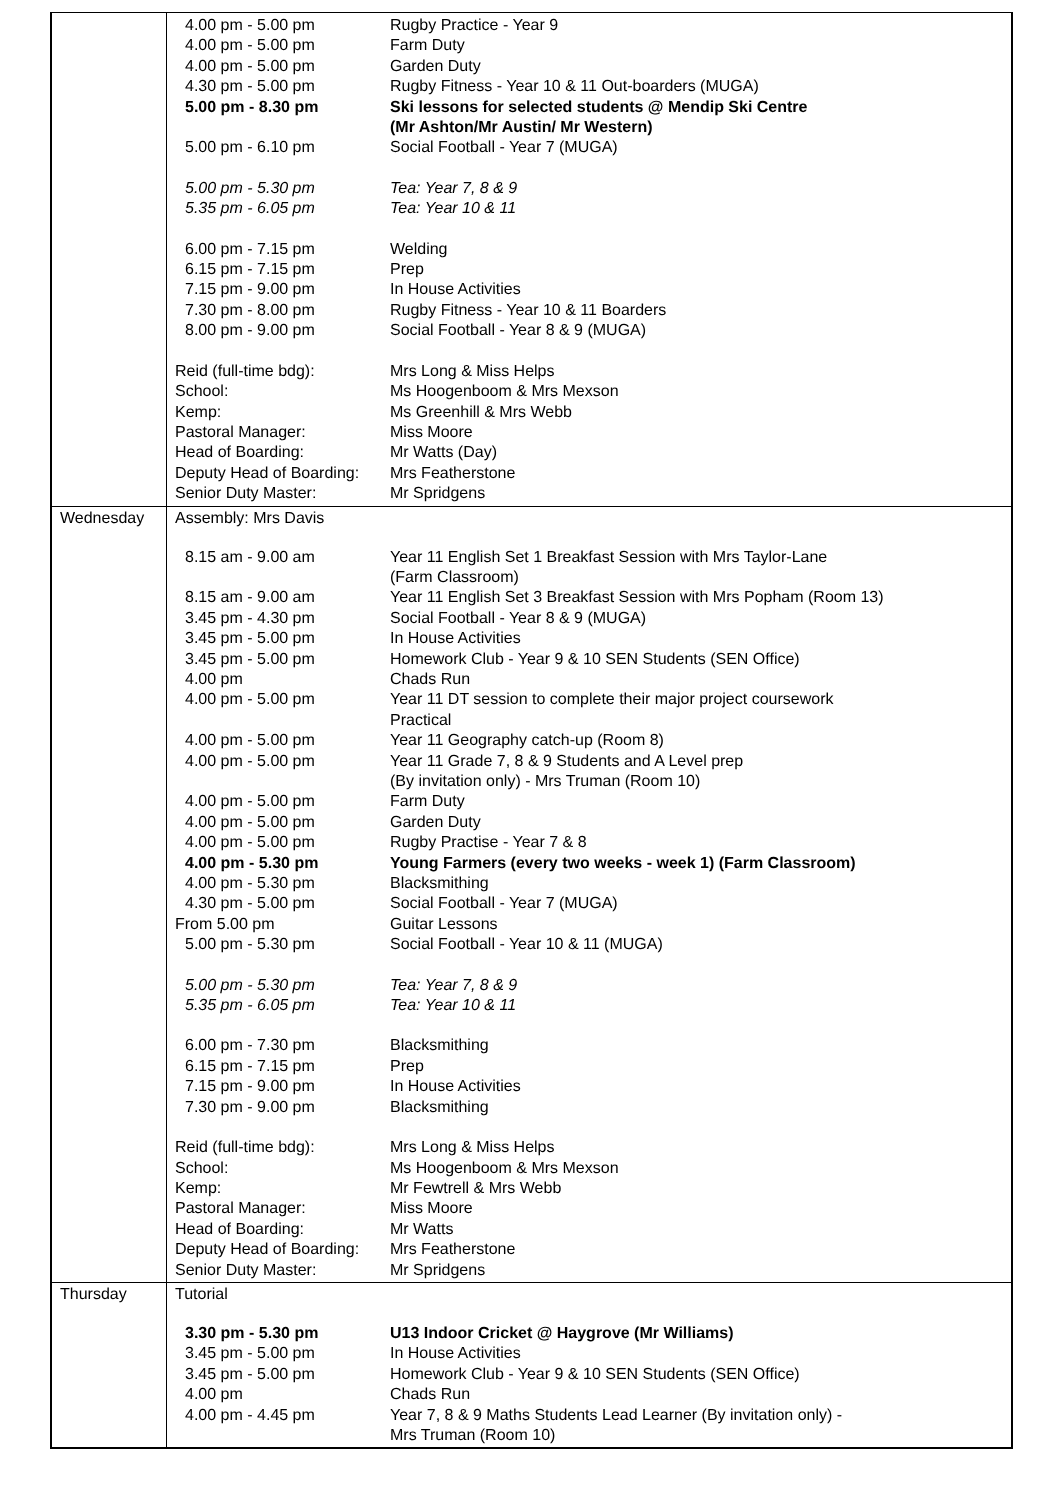4.00 pm - 5.00 pm Rugby Practice - Year 9
4.00 pm - 5.00 pm Farm Duty
4.00 pm - 5.00 pm Garden Duty
4.30 pm - 5.00 pm Rugby Fitness - Year 10 & 11 Out-boarders (MUGA)
5.00 pm - 8.30 pm Ski lessons for selected students @ Mendip Ski Centre
(Mr Ashton/Mr Austin/ Mr Western)
5.00 pm - 6.10 pm Social Football - Year 7 (MUGA)
5.00 pm - 5.30 pm Tea: Year 7, 8 & 9
5.35 pm - 6.05 pm Tea: Year 10 & 11
6.00 pm - 7.15 pm Welding
6.15 pm - 7.15 pm Prep
7.15 pm - 9.00 pm In House Activities
7.30 pm - 8.00 pm Rugby Fitness - Year 10 & 11 Boarders
8.00 pm - 9.00 pm Social Football - Year 8 & 9 (MUGA)
Reid (full-time bdg): Mrs Long & Miss Helps
School: Ms Hoogenboom & Mrs Mexson
Kemp: Ms Greenhill & Mrs Webb
Pastoral Manager: Miss Moore
Head of Boarding: Mr Watts (Day)
Deputy Head of Boarding: Mrs Featherstone
Senior Duty Master: Mr Spridgens
Wednesday
Assembly: Mrs Davis
8.15 am - 9.00 am Year 11 English Set 1 Breakfast Session with Mrs Taylor-Lane
(Farm Classroom)
8.15 am - 9.00 am Year 11 English Set 3 Breakfast Session with Mrs Popham (Room 13)
3.45 pm - 4.30 pm Social Football - Year 8 & 9 (MUGA)
3.45 pm - 5.00 pm In House Activities
3.45 pm - 5.00 pm Homework Club - Year 9 & 10 SEN Students (SEN Office)
4.00 pm Chads Run
4.00 pm - 5.00 pm Year 11 DT session to complete their major project coursework
Practical
4.00 pm - 5.00 pm Year 11 Geography catch-up (Room 8)
4.00 pm - 5.00 pm Year 11 Grade 7, 8 & 9 Students and A Level prep
(By invitation only) - Mrs Truman (Room 10)
4.00 pm - 5.00 pm Farm Duty
4.00 pm - 5.00 pm Garden Duty
4.00 pm - 5.00 pm Rugby Practise - Year 7 & 8
4.00 pm - 5.30 pm Young Farmers (every two weeks - week 1) (Farm Classroom)
4.00 pm - 5.30 pm Blacksmithing
4.30 pm - 5.00 pm Social Football - Year 7 (MUGA)
From 5.00 pm Guitar Lessons
5.00 pm - 5.30 pm Social Football - Year 10 & 11 (MUGA)
5.00 pm - 5.30 pm Tea: Year 7, 8 & 9
5.35 pm - 6.05 pm Tea: Year 10 & 11
6.00 pm - 7.30 pm Blacksmithing
6.15 pm - 7.15 pm Prep
7.15 pm - 9.00 pm In House Activities
7.30 pm - 9.00 pm Blacksmithing
Reid (full-time bdg): Mrs Long & Miss Helps
School: Ms Hoogenboom & Mrs Mexson
Kemp: Mr Fewtrell & Mrs Webb
Pastoral Manager: Miss Moore
Head of Boarding: Mr Watts
Deputy Head of Boarding: Mrs Featherstone
Senior Duty Master: Mr Spridgens
Thursday
Tutorial
3.30 pm - 5.30 pm U13 Indoor Cricket @ Haygrove (Mr Williams)
3.45 pm - 5.00 pm In House Activities
3.45 pm - 5.00 pm Homework Club - Year 9 & 10 SEN Students (SEN Office)
4.00 pm Chads Run
4.00 pm - 4.45 pm Year 7, 8 & 9 Maths Students Lead Learner (By invitation only) -
Mrs Truman (Room 10)